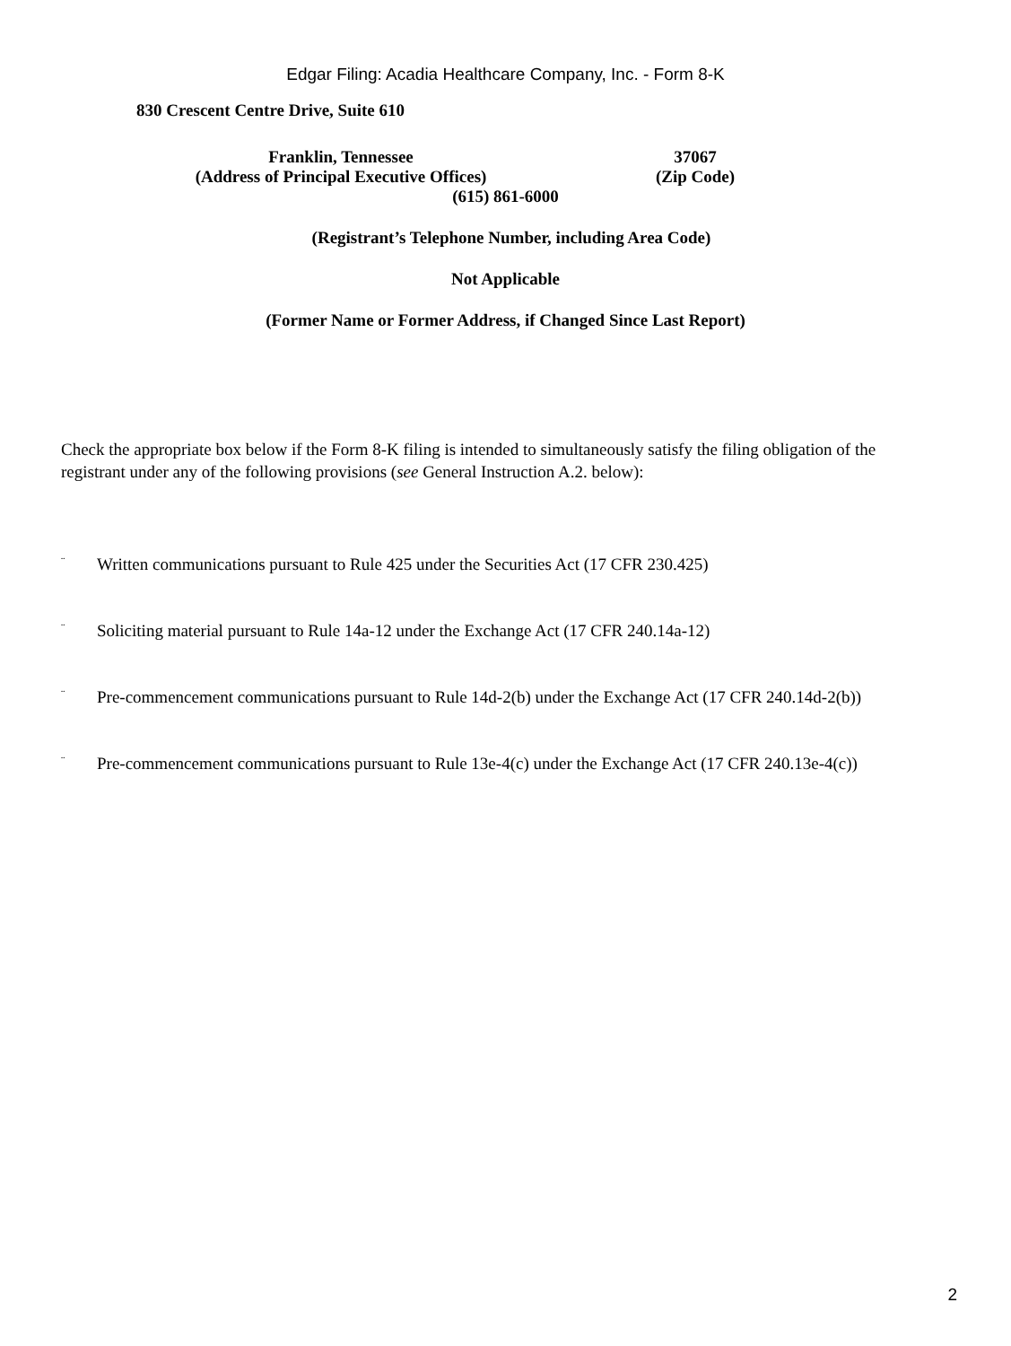Edgar Filing: Acadia Healthcare Company, Inc. - Form 8-K
830 Crescent Centre Drive, Suite 610
Franklin, Tennessee
(Address of Principal Executive Offices)
37067
(Zip Code)
(615) 861-6000
(Registrant’s Telephone Number, including Area Code)
Not Applicable
(Former Name or Former Address, if Changed Since Last Report)
Check the appropriate box below if the Form 8-K filing is intended to simultaneously satisfy the filing obligation of the registrant under any of the following provisions (see General Instruction A.2. below):
¨ Written communications pursuant to Rule 425 under the Securities Act (17 CFR 230.425)
¨ Soliciting material pursuant to Rule 14a-12 under the Exchange Act (17 CFR 240.14a-12)
¨ Pre-commencement communications pursuant to Rule 14d-2(b) under the Exchange Act (17 CFR 240.14d-2(b))
¨ Pre-commencement communications pursuant to Rule 13e-4(c) under the Exchange Act (17 CFR 240.13e-4(c))
2